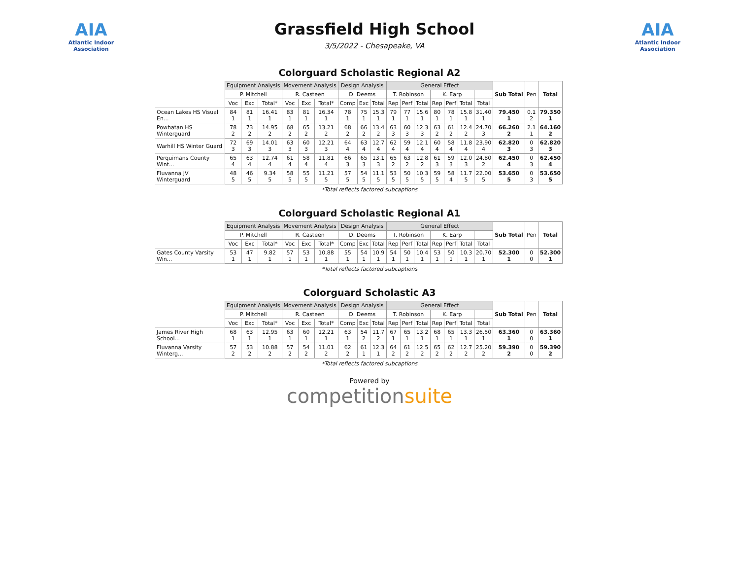AIA
Atlantic Indoor Association
Grassfield High School
3/5/2022 - Chesapeake, VA
AIA
Atlantic Indoor Association
Colorguard Scholastic Regional A2
| | Equipment Analysis | | | Movement Analysis | | | Design Analysis | | | General Effect | | | | | | | Sub Total | Pen | Total |
| --- | --- | --- | --- | --- | --- | --- | --- | --- | --- | --- | --- | --- | --- | --- | --- | --- | --- | --- | --- |
| | P. Mitchell | | | R. Casteen | | | D. Deems | | | T. Robinson | | | K. Earp | | | | | | |
| | Voc | Exc | Total* | Voc | Exc | Total* | Comp | Exc | Total | Rep | Perf | Total | Rep | Perf | Total | Total | | | |
| Ocean Lakes HS Visual En... | 84 1 | 81 1 | 16.41 1 | 83 1 | 81 1 | 16.34 1 | 78 1 | 75 1 | 15.3 1 | 79 1 | 77 1 | 15.6 1 | 80 1 | 78 1 | 15.8 1 | 31.40 1 | 79.450 1 | 0.1 2 | 79.350 1 |
| Powhatan HS Winterguard | 78 2 | 73 2 | 14.95 2 | 68 2 | 65 2 | 13.21 2 | 68 2 | 66 2 | 13.4 2 | 63 3 | 60 3 | 12.3 3 | 63 2 | 61 2 | 12.4 2 | 24.70 3 | 66.260 2 | 2.1 1 | 64.160 2 |
| Warhill HS Winter Guard | 72 3 | 69 3 | 14.01 3 | 63 3 | 60 3 | 12.21 3 | 64 4 | 63 4 | 12.7 4 | 62 4 | 59 4 | 12.1 4 | 60 4 | 58 4 | 11.8 4 | 23.90 4 | 62.820 3 | 0 3 | 62.820 3 |
| Perquimans County Wint... | 65 4 | 63 4 | 12.74 4 | 61 4 | 58 4 | 11.81 4 | 66 3 | 65 3 | 13.1 3 | 65 2 | 63 2 | 12.8 2 | 61 3 | 59 3 | 12.0 3 | 24.80 2 | 62.450 4 | 0 3 | 62.450 4 |
| Fluvanna JV Winterguard | 48 5 | 46 5 | 9.34 5 | 58 5 | 55 5 | 11.21 5 | 57 5 | 54 5 | 11.1 5 | 53 5 | 50 5 | 10.3 5 | 59 5 | 58 4 | 11.7 5 | 22.00 5 | 53.650 5 | 0 3 | 53.650 5 |
*Total reflects factored subcaptions
Colorguard Scholastic Regional A1
| | Equipment Analysis | | | Movement Analysis | | | Design Analysis | | | General Effect | | | | | | | Sub Total | Pen | Total |
| --- | --- | --- | --- | --- | --- | --- | --- | --- | --- | --- | --- | --- | --- | --- | --- | --- | --- | --- | --- |
| | P. Mitchell | | | R. Casteen | | | D. Deems | | | T. Robinson | | | K. Earp | | | | | | |
| | Voc | Exc | Total* | Voc | Exc | Total* | Comp | Exc | Total | Rep | Perf | Total | Rep | Perf | Total | Total | | | |
| Gates County Varsity Win... | 53 1 | 47 1 | 9.82 1 | 57 1 | 53 1 | 10.88 1 | 55 1 | 54 1 | 10.9 1 | 54 1 | 50 1 | 10.4 1 | 53 1 | 50 1 | 10.3 1 | 20.70 1 | 52.300 1 | 0 0 | 52.300 1 |
*Total reflects factored subcaptions
Colorguard Scholastic A3
| | Equipment Analysis | | | Movement Analysis | | | Design Analysis | | | General Effect | | | | | | | Sub Total | Pen | Total |
| --- | --- | --- | --- | --- | --- | --- | --- | --- | --- | --- | --- | --- | --- | --- | --- | --- | --- | --- | --- |
| | P. Mitchell | | | R. Casteen | | | D. Deems | | | T. Robinson | | | K. Earp | | | | | | |
| | Voc | Exc | Total* | Voc | Exc | Total* | Comp | Exc | Total | Rep | Perf | Total | Rep | Perf | Total | Total | | | |
| James River High School... | 68 1 | 63 1 | 12.95 1 | 63 1 | 60 1 | 12.21 1 | 63 1 | 54 2 | 11.7 2 | 67 1 | 65 1 | 13.2 1 | 68 1 | 65 1 | 13.3 1 | 26.50 1 | 63.360 1 | 0 0 | 63.360 1 |
| Fluvanna Varsity Winterg... | 57 2 | 53 2 | 10.88 2 | 57 2 | 54 2 | 11.01 2 | 62 2 | 61 1 | 12.3 1 | 64 2 | 61 2 | 12.5 2 | 65 2 | 62 2 | 12.7 2 | 25.20 2 | 59.390 2 | 0 0 | 59.390 2 |
*Total reflects factored subcaptions
Powered by
competitionsuite